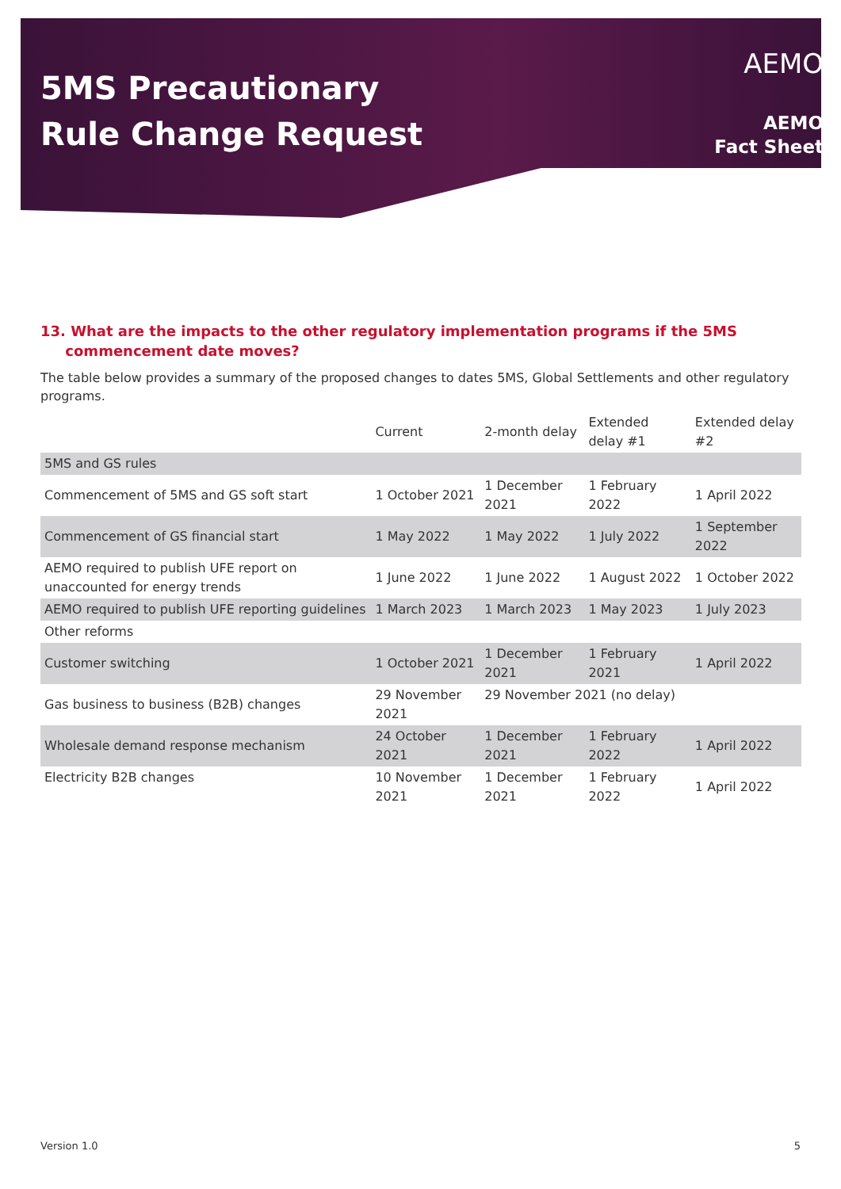5MS Precautionary
Rule Change Request
AEMO
AEMO
Fact Sheet
13. What are the impacts to the other regulatory implementation programs if the 5MS
commencement date moves?
The table below provides a summary of the proposed changes to dates 5MS, Global Settlements and other regulatory programs.
| | Current | 2-month delay | Extended delay #1 | Extended delay #2 |
| --- | --- | --- | --- | --- |
| 5MS and GS rules | | | | |
| Commencement of 5MS and GS soft start | 1 October 2021 | 1 December 2021 | 1 February 2022 | 1 April 2022 |
| Commencement of GS financial start | 1 May 2022 | 1 May 2022 | 1 July 2022 | 1 September 2022 |
| AEMO required to publish UFE report on unaccounted for energy trends | 1 June 2022 | 1 June 2022 | 1 August 2022 | 1 October 2022 |
| AEMO required to publish UFE reporting guidelines | 1 March 2023 | 1 March 2023 | 1 May 2023 | 1 July 2023 |
| Other reforms | | | | |
| Customer switching | 1 October 2021 | 1 December 2021 | 1 February 2021 | 1 April 2022 |
| Gas business to business (B2B) changes | 29 November 2021 | 29 November 2021 (no delay) | | |
| Wholesale demand response mechanism | 24 October 2021 | 1 December 2021 | 1 February 2022 | 1 April 2022 |
| Electricity B2B changes | 10 November 2021 | 1 December 2021 | 1 February 2022 | 1 April 2022 |
Version 1.0 5